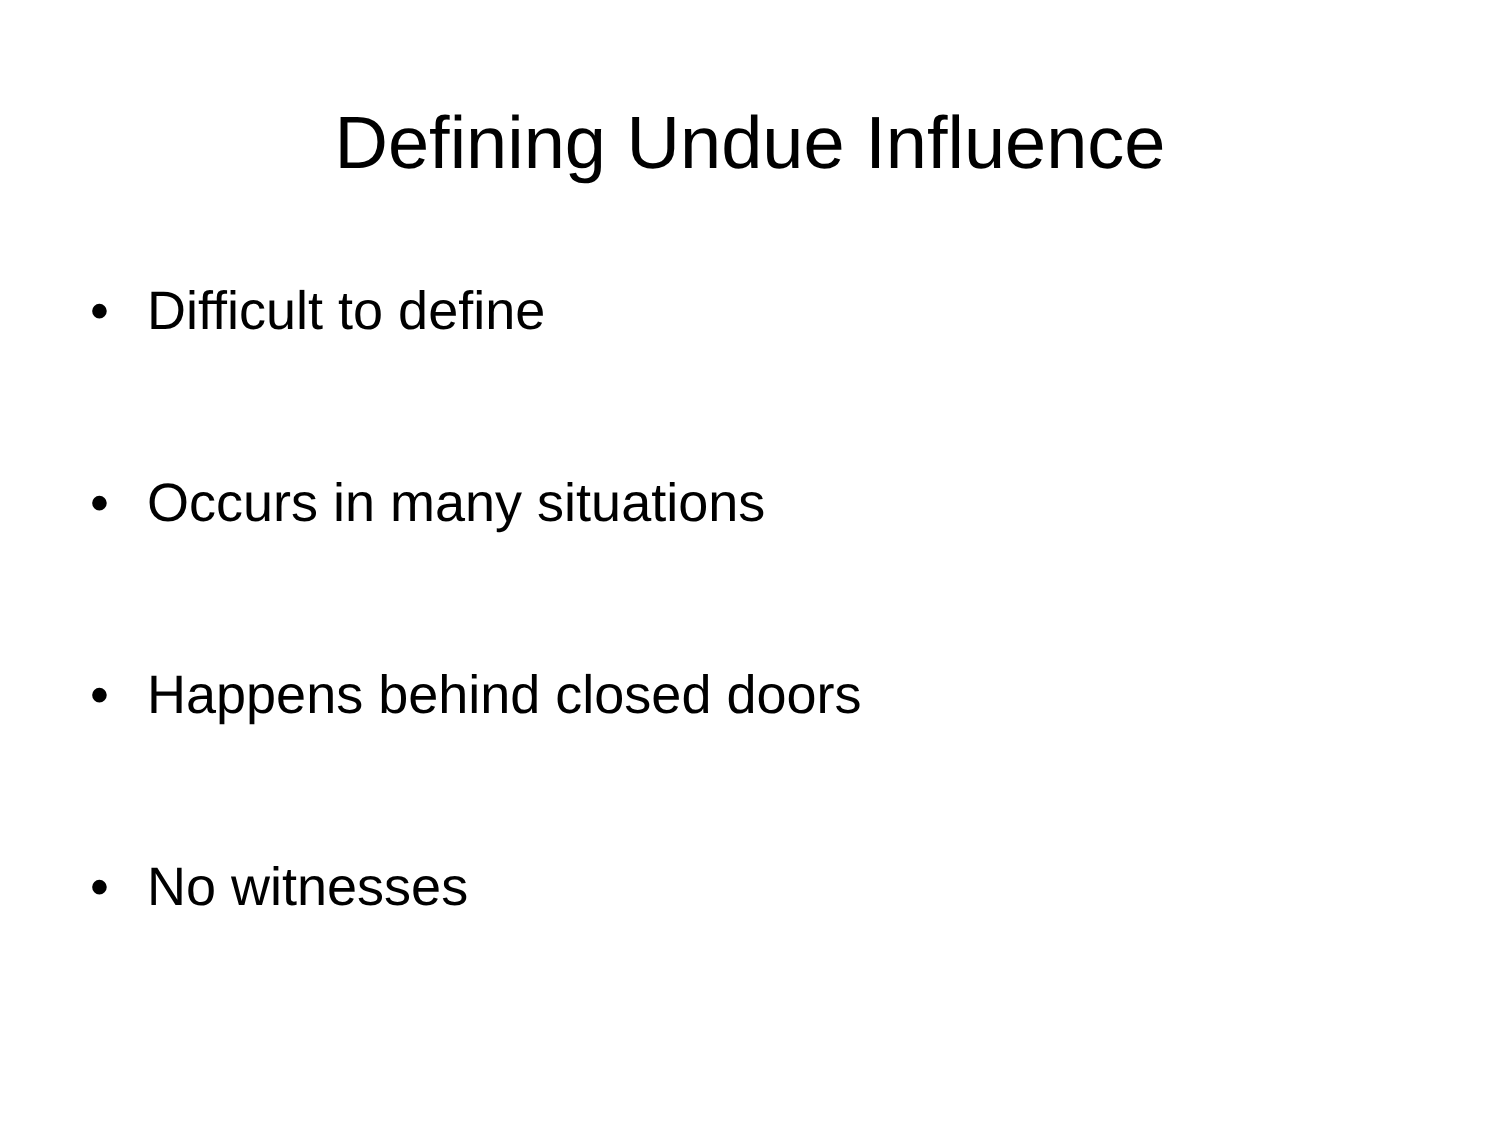Defining Undue Influence
• Difficult to define
• Occurs in many situations
• Happens behind closed doors
• No witnesses